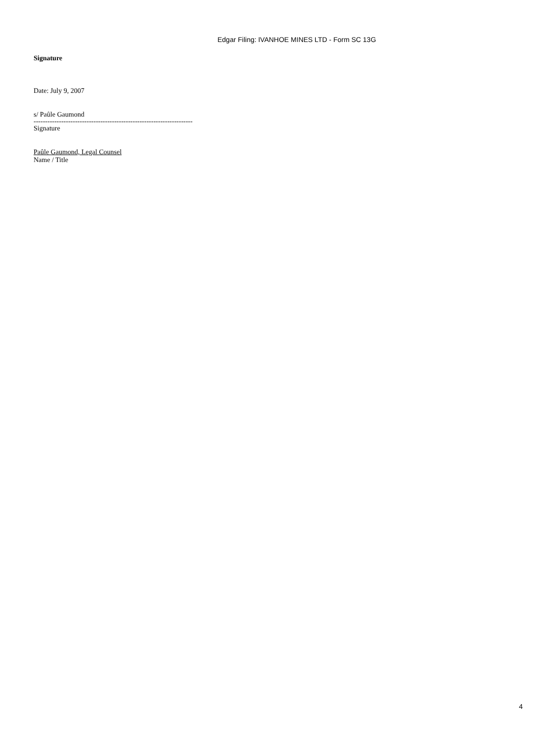Edgar Filing: IVANHOE MINES LTD - Form SC 13G
Signature
Date: July 9, 2007
s/ Paûle Gaumond
---------------------------------------------------------------------
Signature
Paûle Gaumond, Legal Counsel
Name / Title
4